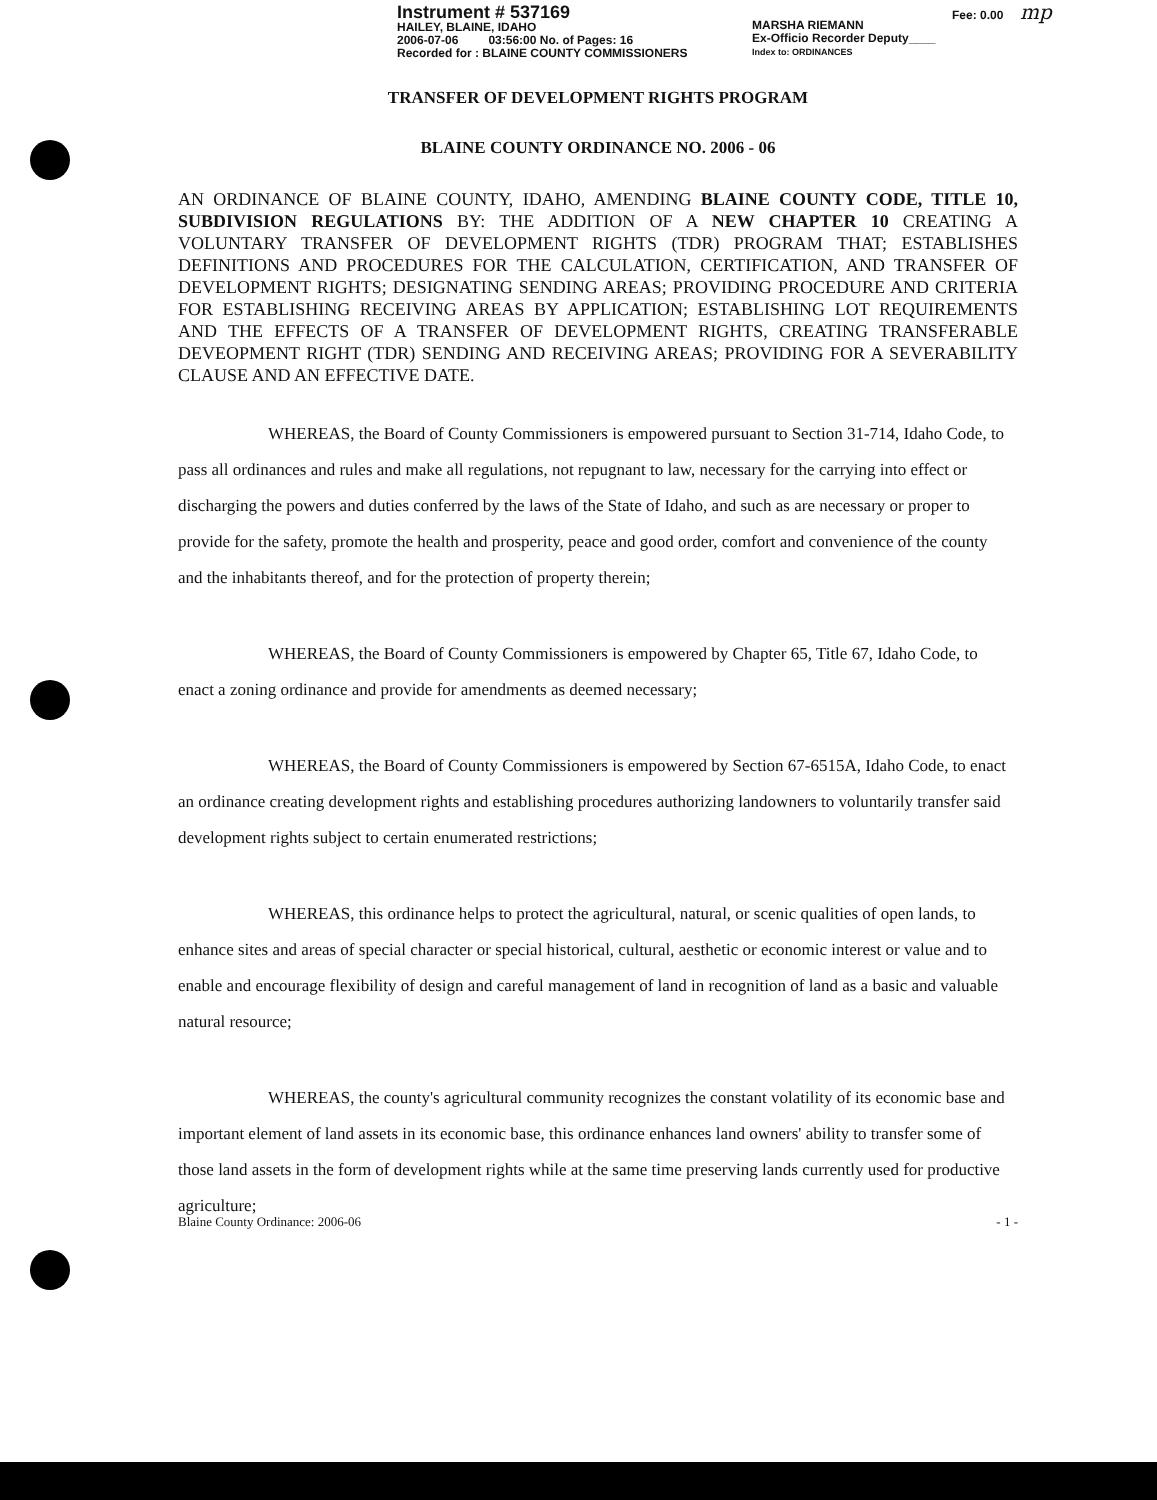Instrument # 537169
HAILEY, BLAINE, IDAHO
2006-07-06 03:56:00 No. of Pages: 16
Recorded for : BLAINE COUNTY COMMISSIONERS
MARSHA RIEMANN
Ex-Officio Recorder Deputy____
Index to: ORDINANCES
Fee: 0.00 mp
TRANSFER OF DEVELOPMENT RIGHTS PROGRAM
BLAINE COUNTY ORDINANCE NO. 2006 - 06
AN ORDINANCE OF BLAINE COUNTY, IDAHO, AMENDING BLAINE COUNTY CODE, TITLE 10, SUBDIVISION REGULATIONS BY: THE ADDITION OF A NEW CHAPTER 10 CREATING A VOLUNTARY TRANSFER OF DEVELOPMENT RIGHTS (TDR) PROGRAM THAT; ESTABLISHES DEFINITIONS AND PROCEDURES FOR THE CALCULATION, CERTIFICATION, AND TRANSFER OF DEVELOPMENT RIGHTS; DESIGNATING SENDING AREAS; PROVIDING PROCEDURE AND CRITERIA FOR ESTABLISHING RECEIVING AREAS BY APPLICATION; ESTABLISHING LOT REQUIREMENTS AND THE EFFECTS OF A TRANSFER OF DEVELOPMENT RIGHTS, CREATING TRANSFERABLE DEVEOPMENT RIGHT (TDR) SENDING AND RECEIVING AREAS; PROVIDING FOR A SEVERABILITY CLAUSE AND AN EFFECTIVE DATE.
WHEREAS, the Board of County Commissioners is empowered pursuant to Section 31-714, Idaho Code, to pass all ordinances and rules and make all regulations, not repugnant to law, necessary for the carrying into effect or discharging the powers and duties conferred by the laws of the State of Idaho, and such as are necessary or proper to provide for the safety, promote the health and prosperity, peace and good order, comfort and convenience of the county and the inhabitants thereof, and for the protection of property therein;
WHEREAS, the Board of County Commissioners is empowered by Chapter 65, Title 67, Idaho Code, to enact a zoning ordinance and provide for amendments as deemed necessary;
WHEREAS, the Board of County Commissioners is empowered by Section 67-6515A, Idaho Code, to enact an ordinance creating development rights and establishing procedures authorizing landowners to voluntarily transfer said development rights subject to certain enumerated restrictions;
WHEREAS, this ordinance helps to protect the agricultural, natural, or scenic qualities of open lands, to enhance sites and areas of special character or special historical, cultural, aesthetic or economic interest or value and to enable and encourage flexibility of design and careful management of land in recognition of land as a basic and valuable natural resource;
WHEREAS, the county's agricultural community recognizes the constant volatility of its economic base and important element of land assets in its economic base, this ordinance enhances land owners' ability to transfer some of those land assets in the form of development rights while at the same time preserving lands currently used for productive agriculture;
Blaine County Ordinance: 2006-06 - 1 -